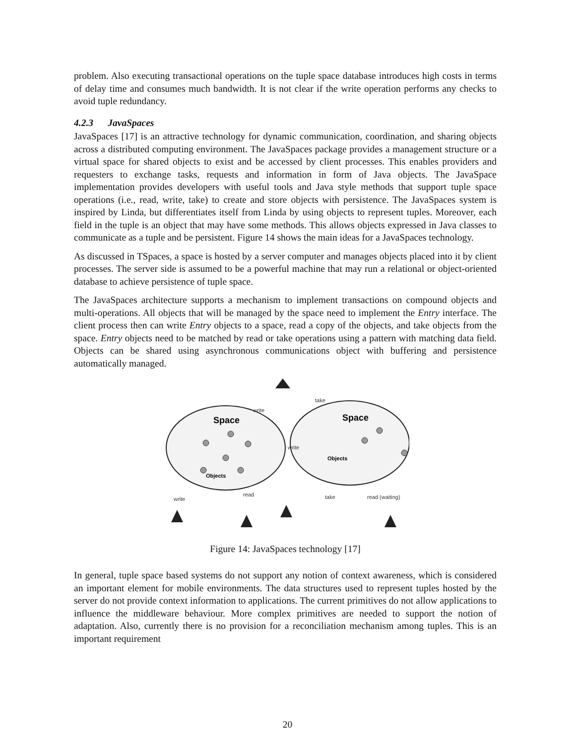problem. Also executing transactional operations on the tuple space database introduces high costs in terms of delay time and consumes much bandwidth. It is not clear if the write operation performs any checks to avoid tuple redundancy.
4.2.3 JavaSpaces
JavaSpaces [17] is an attractive technology for dynamic communication, coordination, and sharing objects across a distributed computing environment. The JavaSpaces package provides a management structure or a virtual space for shared objects to exist and be accessed by client processes. This enables providers and requesters to exchange tasks, requests and information in form of Java objects. The JavaSpace implementation provides developers with useful tools and Java style methods that support tuple space operations (i.e., read, write, take) to create and store objects with persistence. The JavaSpaces system is inspired by Linda, but differentiates itself from Linda by using objects to represent tuples. Moreover, each field in the tuple is an object that may have some methods. This allows objects expressed in Java classes to communicate as a tuple and be persistent. Figure 14 shows the main ideas for a JavaSpaces technology.
As discussed in TSpaces, a space is hosted by a server computer and manages objects placed into it by client processes. The server side is assumed to be a powerful machine that may run a relational or object-oriented database to achieve persistence of tuple space.
The JavaSpaces architecture supports a mechanism to implement transactions on compound objects and multi-operations. All objects that will be managed by the space need to implement the Entry interface. The client process then can write Entry objects to a space, read a copy of the objects, and take objects from the space. Entry objects need to be matched by read or take operations using a pattern with matching data field. Objects can be shared using asynchronous communications object with buffering and persistence automatically managed.
Space
Space
Objects
Objects
write
take
write
write
read
take
read (waiting)
Figure 14: JavaSpaces technology [17]
In general, tuple space based systems do not support any notion of context awareness, which is considered an important element for mobile environments. The data structures used to represent tuples hosted by the server do not provide context information to applications. The current primitives do not allow applications to influence the middleware behaviour. More complex primitives are needed to support the notion of adaptation. Also, currently there is no provision for a reconciliation mechanism among tuples. This is an important requirement
20